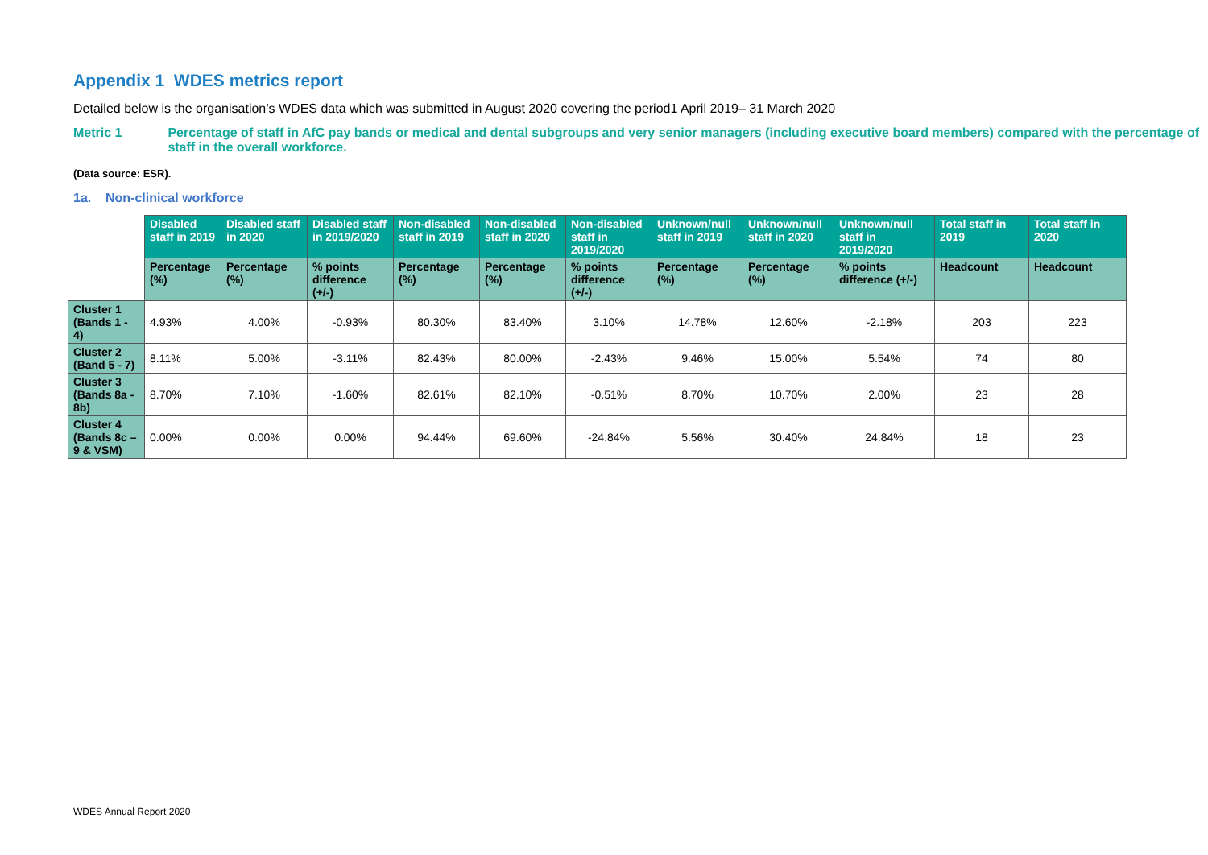Appendix 1 WDES metrics report
Detailed below is the organisation’s WDES data which was submitted in August 2020 covering the period1 April 2019– 31 March 2020
Metric 1 Percentage of staff in AfC pay bands or medical and dental subgroups and very senior managers (including executive board members) compared with the percentage of staff in the overall workforce.
(Data source: ESR).
1a. Non-clinical workforce
| | Disabled staff in 2019 | Disabled staff in 2020 | Disabled staff in 2019/2020 | Non-disabled staff in 2019 | Non-disabled staff in 2020 | Non-disabled staff in 2019/2020 | Unknown/null staff in 2019 | Unknown/null staff in 2020 | Unknown/null staff in 2019/2020 | Total staff in 2019 | Total staff in 2020 |
| | Percentage (%) | Percentage (%) | % points difference (+/-) | Percentage (%) | Percentage (%) | % points difference (+/-) | Percentage (%) | Percentage (%) | % points difference (+/-) | Headcount | Headcount |
| Cluster 1 (Bands 1 - 4) | 4.93% | 4.00% | -0.93% | 80.30% | 83.40% | 3.10% | 14.78% | 12.60% | -2.18% | 203 | 223 |
| Cluster 2 (Band 5 - 7) | 8.11% | 5.00% | -3.11% | 82.43% | 80.00% | -2.43% | 9.46% | 15.00% | 5.54% | 74 | 80 |
| Cluster 3 (Bands 8a - 8b) | 8.70% | 7.10% | -1.60% | 82.61% | 82.10% | -0.51% | 8.70% | 10.70% | 2.00% | 23 | 28 |
| Cluster 4 (Bands 8c – 9 & VSM) | 0.00% | 0.00% | 0.00% | 94.44% | 69.60% | -24.84% | 5.56% | 30.40% | 24.84% | 18 | 23 |
WDES Annual Report 2020